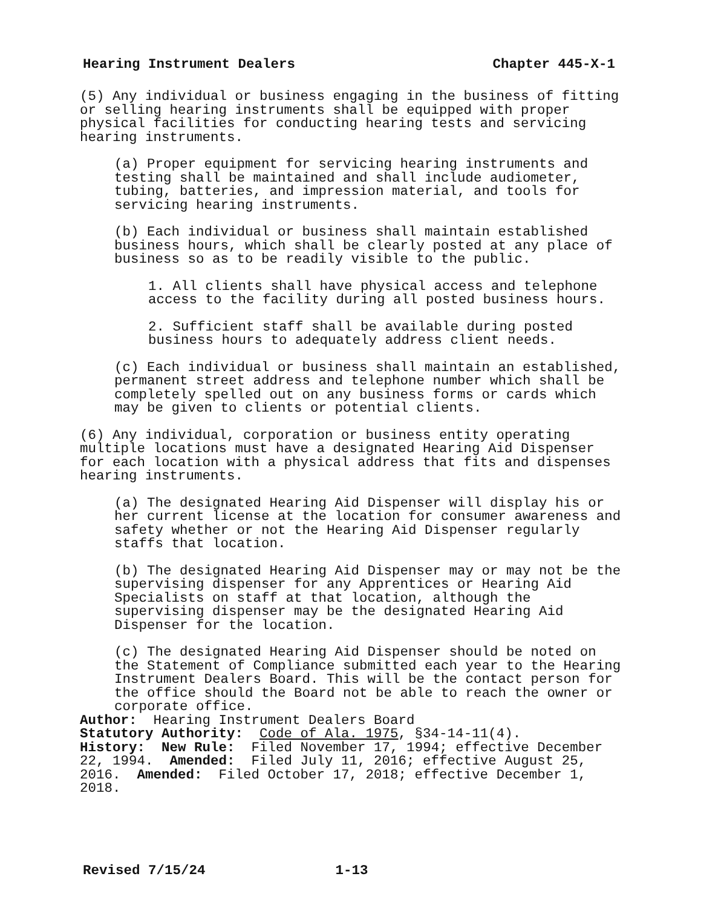Hearing Instrument Dealers Chapter 445-X-1
(5) Any individual or business engaging in the business of fitting or selling hearing instruments shall be equipped with proper physical facilities for conducting hearing tests and servicing hearing instruments.
(a) Proper equipment for servicing hearing instruments and testing shall be maintained and shall include audiometer, tubing, batteries, and impression material, and tools for servicing hearing instruments.
(b) Each individual or business shall maintain established business hours, which shall be clearly posted at any place of business so as to be readily visible to the public.
1. All clients shall have physical access and telephone access to the facility during all posted business hours.
2. Sufficient staff shall be available during posted business hours to adequately address client needs.
(c) Each individual or business shall maintain an established, permanent street address and telephone number which shall be completely spelled out on any business forms or cards which may be given to clients or potential clients.
(6) Any individual, corporation or business entity operating multiple locations must have a designated Hearing Aid Dispenser for each location with a physical address that fits and dispenses hearing instruments.
(a) The designated Hearing Aid Dispenser will display his or her current license at the location for consumer awareness and safety whether or not the Hearing Aid Dispenser regularly staffs that location.
(b) The designated Hearing Aid Dispenser may or may not be the supervising dispenser for any Apprentices or Hearing Aid Specialists on staff at that location, although the supervising dispenser may be the designated Hearing Aid Dispenser for the location.
(c) The designated Hearing Aid Dispenser should be noted on the Statement of Compliance submitted each year to the Hearing Instrument Dealers Board. This will be the contact person for the office should the Board not be able to reach the owner or corporate office.
Author: Hearing Instrument Dealers Board
Statutory Authority: Code of Ala. 1975, §34-14-11(4).
History: New Rule: Filed November 17, 1994; effective December 22, 1994. Amended: Filed July 11, 2016; effective August 25, 2016. Amended: Filed October 17, 2018; effective December 1, 2018.
Revised 7/15/24 1-13